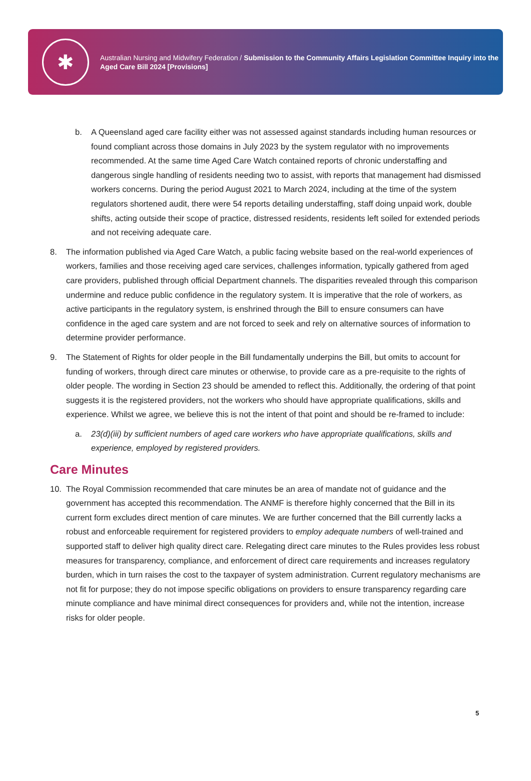✱
Australian Nursing and Midwifery Federation / Submission to the Community Affairs Legislation Committee Inquiry into the Aged Care Bill 2024 [Provisions]
b. A Queensland aged care facility either was not assessed against standards including human resources or found compliant across those domains in July 2023 by the system regulator with no improvements recommended. At the same time Aged Care Watch contained reports of chronic understaffing and dangerous single handling of residents needing two to assist, with reports that management had dismissed workers concerns. During the period August 2021 to March 2024, including at the time of the system regulators shortened audit, there were 54 reports detailing understaffing, staff doing unpaid work, double shifts, acting outside their scope of practice, distressed residents, residents left soiled for extended periods and not receiving adequate care.
8. The information published via Aged Care Watch, a public facing website based on the real-world experiences of workers, families and those receiving aged care services, challenges information, typically gathered from aged care providers, published through official Department channels. The disparities revealed through this comparison undermine and reduce public confidence in the regulatory system. It is imperative that the role of workers, as active participants in the regulatory system, is enshrined through the Bill to ensure consumers can have confidence in the aged care system and are not forced to seek and rely on alternative sources of information to determine provider performance.
9. The Statement of Rights for older people in the Bill fundamentally underpins the Bill, but omits to account for funding of workers, through direct care minutes or otherwise, to provide care as a pre-requisite to the rights of older people. The wording in Section 23 should be amended to reflect this. Additionally, the ordering of that point suggests it is the registered providers, not the workers who should have appropriate qualifications, skills and experience. Whilst we agree, we believe this is not the intent of that point and should be re-framed to include:
a. 23(d)(iii) by sufficient numbers of aged care workers who have appropriate qualifications, skills and experience, employed by registered providers.
Care Minutes
10. The Royal Commission recommended that care minutes be an area of mandate not of guidance and the government has accepted this recommendation. The ANMF is therefore highly concerned that the Bill in its current form excludes direct mention of care minutes. We are further concerned that the Bill currently lacks a robust and enforceable requirement for registered providers to employ adequate numbers of well-trained and supported staff to deliver high quality direct care. Relegating direct care minutes to the Rules provides less robust measures for transparency, compliance, and enforcement of direct care requirements and increases regulatory burden, which in turn raises the cost to the taxpayer of system administration. Current regulatory mechanisms are not fit for purpose; they do not impose specific obligations on providers to ensure transparency regarding care minute compliance and have minimal direct consequences for providers and, while not the intention, increase risks for older people.
5